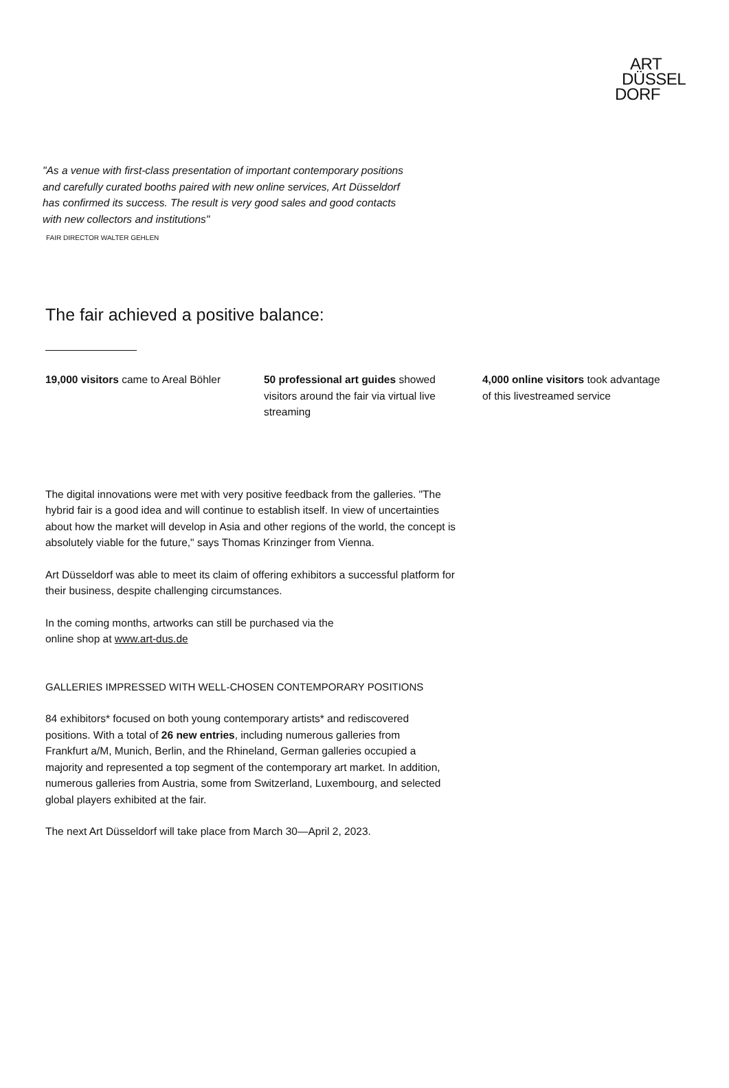ART
DÜSSEL
DORF
"As a venue with first-class presentation of important contemporary positions and carefully curated booths paired with new online services, Art Düsseldorf has confirmed its success. The result is very good sales and good contacts with new collectors and institutions"
FAIR DIRECTOR WALTER GEHLEN
The fair achieved a positive balance:
19,000 visitors came to Areal Böhler
50 professional art guides showed visitors around the fair via virtual live streaming
4,000 online visitors took advantage of this livestreamed service
The digital innovations were met with very positive feedback from the galleries. "The hybrid fair is a good idea and will continue to establish itself. In view of uncertainties about how the market will develop in Asia and other regions of the world, the concept is absolutely viable for the future," says Thomas Krinzinger from Vienna.
Art Düsseldorf was able to meet its claim of offering exhibitors a successful platform for their business, despite challenging circumstances.
In the coming months, artworks can still be purchased via the online shop at www.art-dus.de
GALLERIES IMPRESSED WITH WELL-CHOSEN CONTEMPORARY POSITIONS
84 exhibitors* focused on both young contemporary artists* and rediscovered positions. With a total of 26 new entries, including numerous galleries from Frankfurt a/M, Munich, Berlin, and the Rhineland, German galleries occupied a majority and represented a top segment of the contemporary art market. In addition, numerous galleries from Austria, some from Switzerland, Luxembourg, and selected global players exhibited at the fair.
The next Art Düsseldorf will take place from March 30—April 2, 2023.